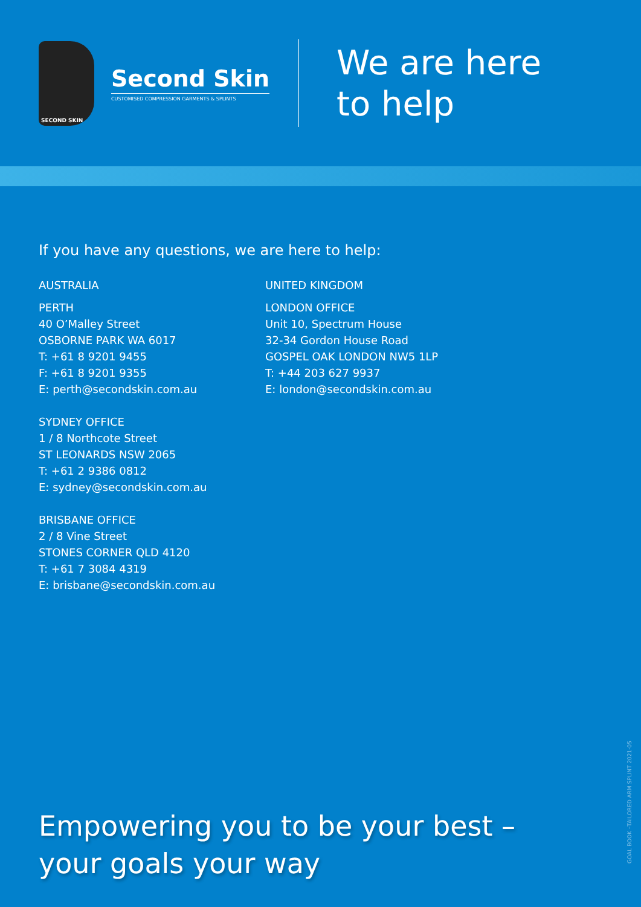SECOND SKIN
Second Skin
CUSTOMISED COMPRESSION GARMENTS & SPLINTS
We are here
to help
If you have any questions, we are here to help:
AUSTRALIA
PERTH
40 O’Malley Street
OSBORNE PARK WA 6017
T: +61 8 9201 9455
F: +61 8 9201 9355
E: perth@secondskin.com.au
SYDNEY OFFICE
1 / 8 Northcote Street
ST LEONARDS NSW 2065
T: +61 2 9386 0812
E: sydney@secondskin.com.au
BRISBANE OFFICE
2 / 8 Vine Street
STONES CORNER QLD 4120
T: +61 7 3084 4319
E: brisbane@secondskin.com.au
UNITED KINGDOM
LONDON OFFICE
Unit 10, Spectrum House
32-34 Gordon House Road
GOSPEL OAK LONDON NW5 1LP
T: +44 203 627 9937
E: london@secondskin.com.au
Empowering you to be your best –
your goals your way
GOAL BOOK –TAILORED ARM SPLINT 2021-05